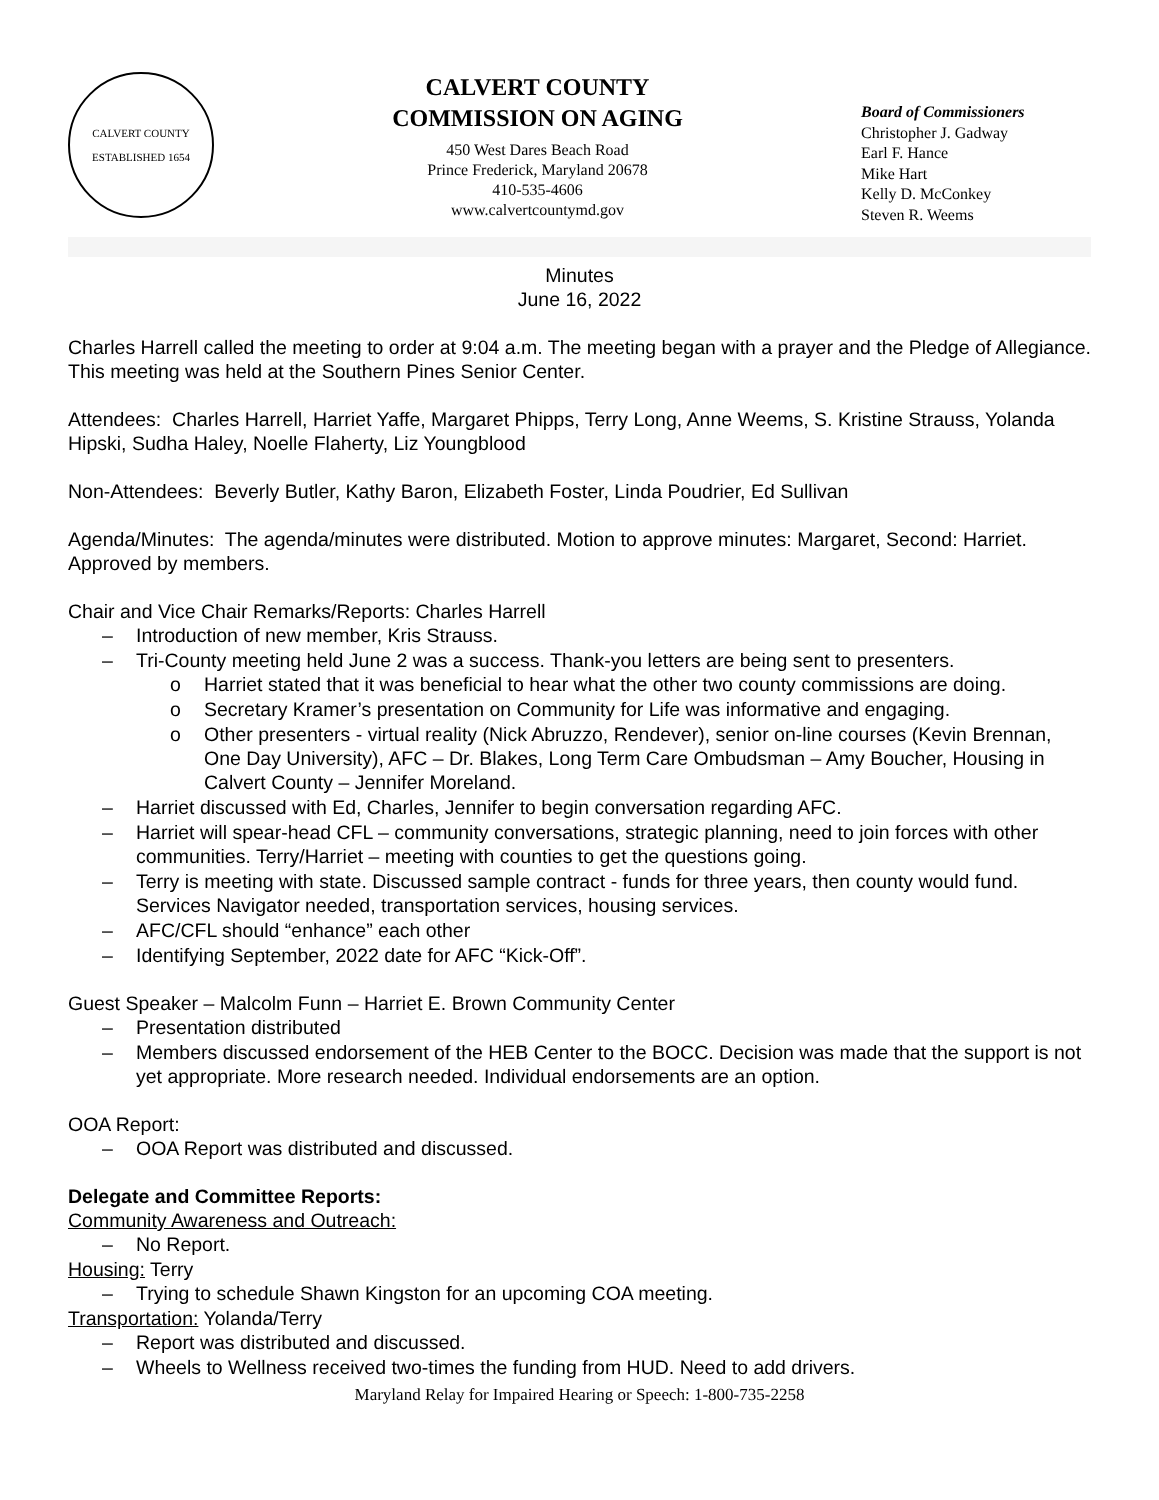CALVERT COUNTY
ESTABLISHED 1654
CALVERT COUNTY
COMMISSION ON AGING
450 West Dares Beach Road
Prince Frederick, Maryland 20678
410-535-4606
www.calvertcountymd.gov
Board of Commissioners
Christopher J. Gadway
Earl F. Hance
Mike Hart
Kelly D. McConkey
Steven R. Weems
Minutes
June 16, 2022
Charles Harrell called the meeting to order at 9:04 a.m. The meeting began with a prayer and the Pledge of Allegiance. This meeting was held at the Southern Pines Senior Center.
Attendees: Charles Harrell, Harriet Yaffe, Margaret Phipps, Terry Long, Anne Weems, S. Kristine Strauss, Yolanda Hipski, Sudha Haley, Noelle Flaherty, Liz Youngblood
Non-Attendees: Beverly Butler, Kathy Baron, Elizabeth Foster, Linda Poudrier, Ed Sullivan
Agenda/Minutes: The agenda/minutes were distributed. Motion to approve minutes: Margaret, Second: Harriet. Approved by members.
Chair and Vice Chair Remarks/Reports: Charles Harrell
– Introduction of new member, Kris Strauss.
– Tri-County meeting held June 2 was a success. Thank-you letters are being sent to presenters.
o Harriet stated that it was beneficial to hear what the other two county commissions are doing.
o Secretary Kramer’s presentation on Community for Life was informative and engaging.
o Other presenters - virtual reality (Nick Abruzzo, Rendever), senior on-line courses (Kevin Brennan, One Day University), AFC – Dr. Blakes, Long Term Care Ombudsman – Amy Boucher, Housing in Calvert County – Jennifer Moreland.
– Harriet discussed with Ed, Charles, Jennifer to begin conversation regarding AFC.
– Harriet will spear-head CFL – community conversations, strategic planning, need to join forces with other communities. Terry/Harriet – meeting with counties to get the questions going.
– Terry is meeting with state. Discussed sample contract - funds for three years, then county would fund. Services Navigator needed, transportation services, housing services.
– AFC/CFL should “enhance” each other
– Identifying September, 2022 date for AFC “Kick-Off”.
Guest Speaker – Malcolm Funn – Harriet E. Brown Community Center
– Presentation distributed
– Members discussed endorsement of the HEB Center to the BOCC. Decision was made that the support is not yet appropriate. More research needed. Individual endorsements are an option.
OOA Report:
– OOA Report was distributed and discussed.
Delegate and Committee Reports:
Community Awareness and Outreach:
– No Report.
Housing: Terry
– Trying to schedule Shawn Kingston for an upcoming COA meeting.
Transportation: Yolanda/Terry
– Report was distributed and discussed.
– Wheels to Wellness received two-times the funding from HUD. Need to add drivers.
Maryland Relay for Impaired Hearing or Speech: 1-800-735-2258